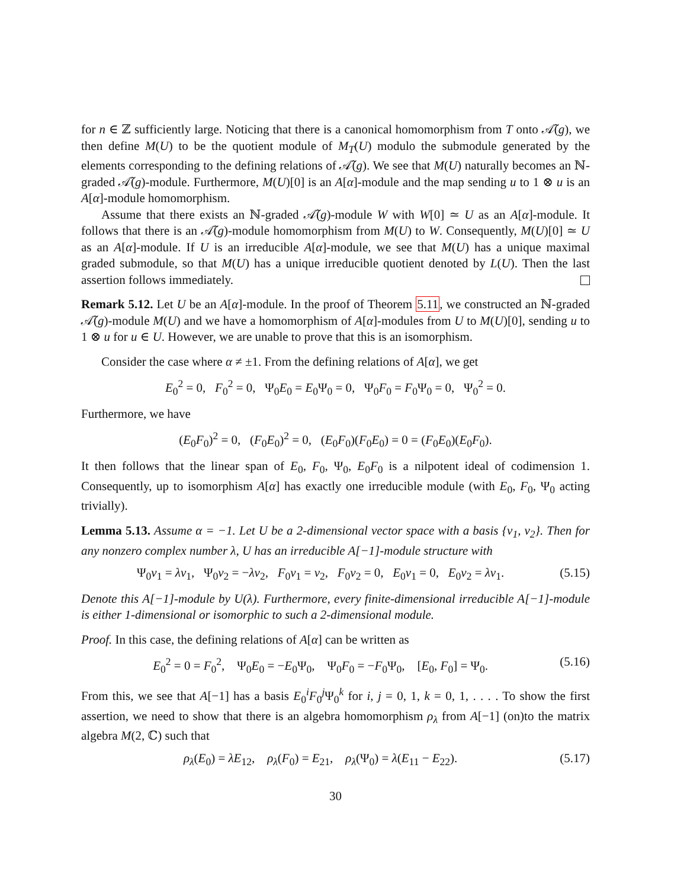for n ∈ ℤ sufficiently large. Noticing that there is a canonical homomorphism from T onto 𝒜̃(g), we then define M(U) to be the quotient module of M<sub>T</sub>(U) modulo the submodule generated by the elements corresponding to the defining relations of 𝒜̃(g). We see that M(U) naturally becomes an ℕ-graded 𝒜̃(g)-module. Furthermore, M(U)[0] is an A[α]-module and the map sending u to 1 ⊗ u is an A[α]-module homomorphism.
Assume that there exists an ℕ-graded 𝒜̃(g)-module W with W[0] ≃ U as an A[α]-module. It follows that there is an 𝒜̃(g)-module homomorphism from M(U) to W. Consequently, M(U)[0] ≃ U as an A[α]-module. If U is an irreducible A[α]-module, we see that M(U) has a unique maximal graded submodule, so that M(U) has a unique irreducible quotient denoted by L(U). Then the last assertion follows immediately.
Remark 5.12. Let U be an A[α]-module. In the proof of Theorem 5.11, we constructed an ℕ-graded 𝒜̃(g)-module M(U) and we have a homomorphism of A[α]-modules from U to M(U)[0], sending u to 1 ⊗ u for u ∈ U. However, we are unable to prove that this is an isomorphism.
Consider the case where α ≠ ±1. From the defining relations of A[α], we get
E<sub>0</sub><sup>2</sup> = 0, F<sub>0</sub><sup>2</sup> = 0, Ψ<sub>0</sub>E<sub>0</sub> = E<sub>0</sub>Ψ<sub>0</sub> = 0, Ψ<sub>0</sub>F<sub>0</sub> = F<sub>0</sub>Ψ<sub>0</sub> = 0, Ψ<sub>0</sub><sup>2</sup> = 0.
Furthermore, we have
(E<sub>0</sub>F<sub>0</sub>)<sup>2</sup> = 0, (F<sub>0</sub>E<sub>0</sub>)<sup>2</sup> = 0, (E<sub>0</sub>F<sub>0</sub>)(F<sub>0</sub>E<sub>0</sub>) = 0 = (F<sub>0</sub>E<sub>0</sub>)(E<sub>0</sub>F<sub>0</sub>).
It then follows that the linear span of E<sub>0</sub>, F<sub>0</sub>, Ψ<sub>0</sub>, E<sub>0</sub>F<sub>0</sub> is a nilpotent ideal of codimension 1. Consequently, up to isomorphism A[α] has exactly one irreducible module (with E<sub>0</sub>, F<sub>0</sub>, Ψ<sub>0</sub> acting trivially).
Lemma 5.13. Assume α = −1. Let U be a 2-dimensional vector space with a basis {v<sub>1</sub>, v<sub>2</sub>}. Then for any nonzero complex number λ, U has an irreducible A[−1]-module structure with
Ψ<sub>0</sub>v<sub>1</sub> = λv<sub>1</sub>, Ψ<sub>0</sub>v<sub>2</sub> = −λv<sub>2</sub>, F<sub>0</sub>v<sub>1</sub> = v<sub>2</sub>, F<sub>0</sub>v<sub>2</sub> = 0, E<sub>0</sub>v<sub>1</sub> = 0, E<sub>0</sub>v<sub>2</sub> = λv<sub>1</sub>. (5.15)
Denote this A[−1]-module by U(λ). Furthermore, every finite-dimensional irreducible A[−1]-module is either 1-dimensional or isomorphic to such a 2-dimensional module.
Proof. In this case, the defining relations of A[α] can be written as
E<sub>0</sub><sup>2</sup> = 0 = F<sub>0</sub><sup>2</sup>, Ψ<sub>0</sub>E<sub>0</sub> = −E<sub>0</sub>Ψ<sub>0</sub>, Ψ<sub>0</sub>F<sub>0</sub> = −F<sub>0</sub>Ψ<sub>0</sub>, [E<sub>0</sub>, F<sub>0</sub>] = Ψ<sub>0</sub>. (5.16)
From this, we see that A[−1] has a basis E<sub>0</sub><sup>i</sup>F<sub>0</sub><sup>j</sup>Ψ<sub>0</sub><sup>k</sup> for i, j = 0, 1, k = 0, 1, . . . . To show the first assertion, we need to show that there is an algebra homomorphism ρ<sub>λ</sub> from A[−1] (on)to the matrix algebra M(2, ℂ) such that
ρ<sub>λ</sub>(E<sub>0</sub>) = λE<sub>12</sub>, ρ<sub>λ</sub>(F<sub>0</sub>) = E<sub>21</sub>, ρ<sub>λ</sub>(Ψ<sub>0</sub>) = λ(E<sub>11</sub> − E<sub>22</sub>). (5.17)
30